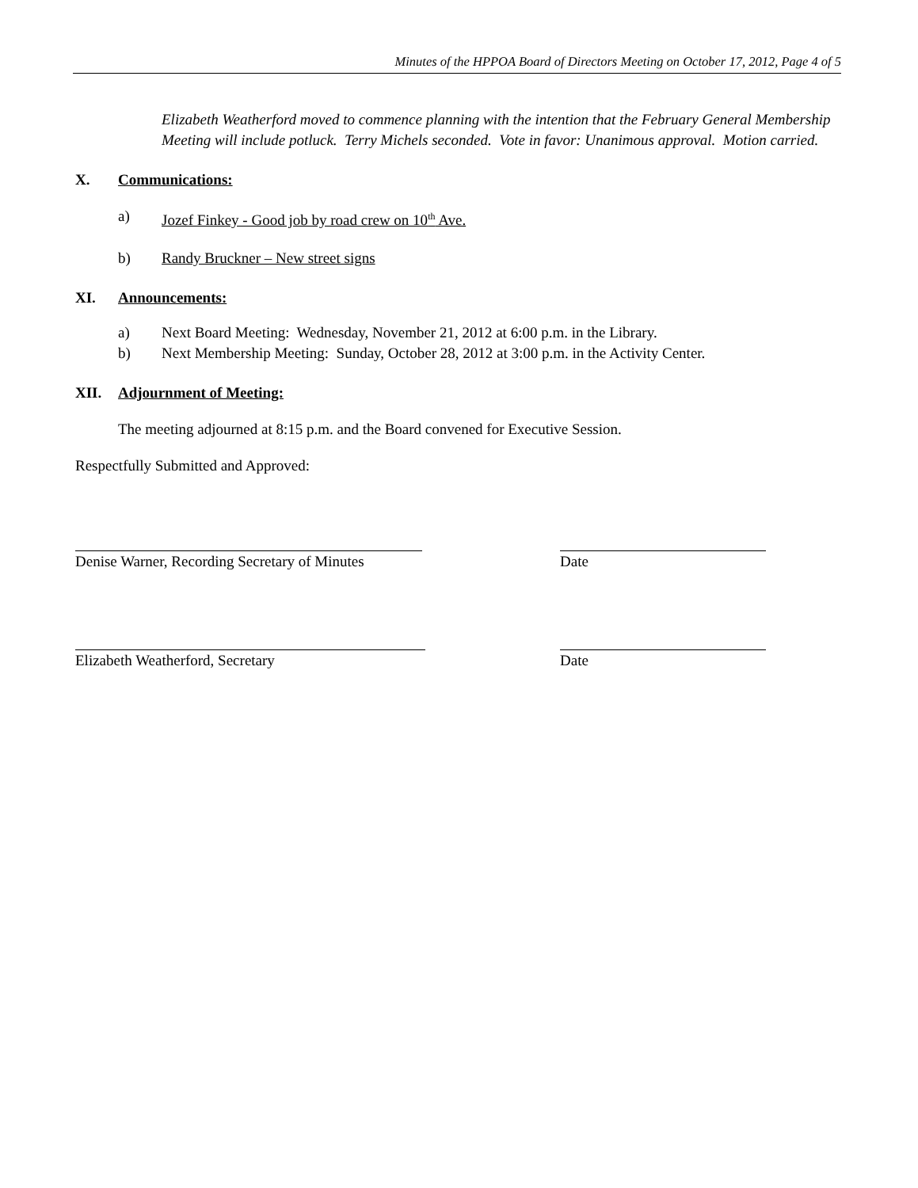Minutes of the HPPOA Board of Directors Meeting on October 17, 2012, Page 4 of 5
Elizabeth Weatherford moved to commence planning with the intention that the February General Membership Meeting will include potluck. Terry Michels seconded. Vote in favor: Unanimous approval. Motion carried.
X. Communications:
a) Jozef Finkey - Good job by road crew on 10<sup>th</sup> Ave.
b) Randy Bruckner – New street signs
XI. Announcements:
a) Next Board Meeting: Wednesday, November 21, 2012 at 6:00 p.m. in the Library.
b) Next Membership Meeting: Sunday, October 28, 2012 at 3:00 p.m. in the Activity Center.
XII. Adjournment of Meeting:
The meeting adjourned at 8:15 p.m. and the Board convened for Executive Session.
Respectfully Submitted and Approved:
Denise Warner, Recording Secretary of Minutes
Date
Elizabeth Weatherford, Secretary Date